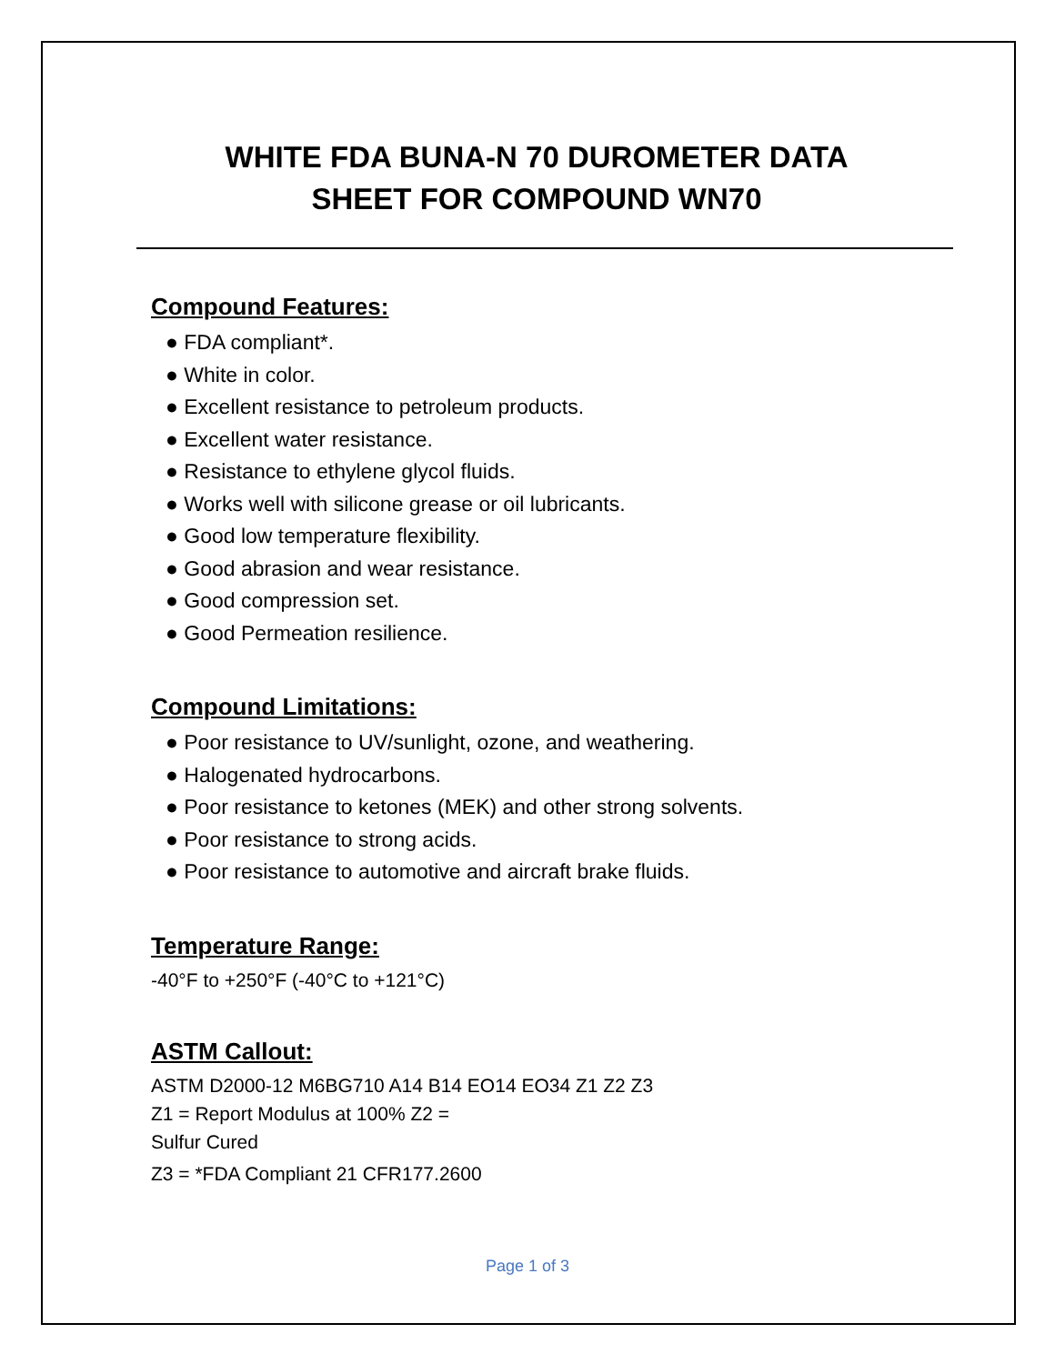WHITE FDA BUNA-N 70 DUROMETER DATA
SHEET FOR COMPOUND WN70
Compound Features:
● FDA compliant*.
● White in color.
● Excellent resistance to petroleum products.
● Excellent water resistance.
● Resistance to ethylene glycol fluids.
● Works well with silicone grease or oil lubricants.
● Good low temperature flexibility.
● Good abrasion and wear resistance.
● Good compression set.
● Good Permeation resilience.
Compound Limitations:
● Poor resistance to UV/sunlight, ozone, and weathering.
● Halogenated hydrocarbons.
● Poor resistance to ketones (MEK) and other strong solvents.
● Poor resistance to strong acids.
● Poor resistance to automotive and aircraft brake fluids.
Temperature Range:
-40°F to +250°F (-40°C to +121°C)
ASTM Callout:
ASTM D2000-12 M6BG710 A14 B14 EO14 EO34 Z1 Z2 Z3
Z1 = Report Modulus at 100% Z2 =
Sulfur Cured
Z3 = *FDA Compliant 21 CFR177.2600
Page 1 of 3